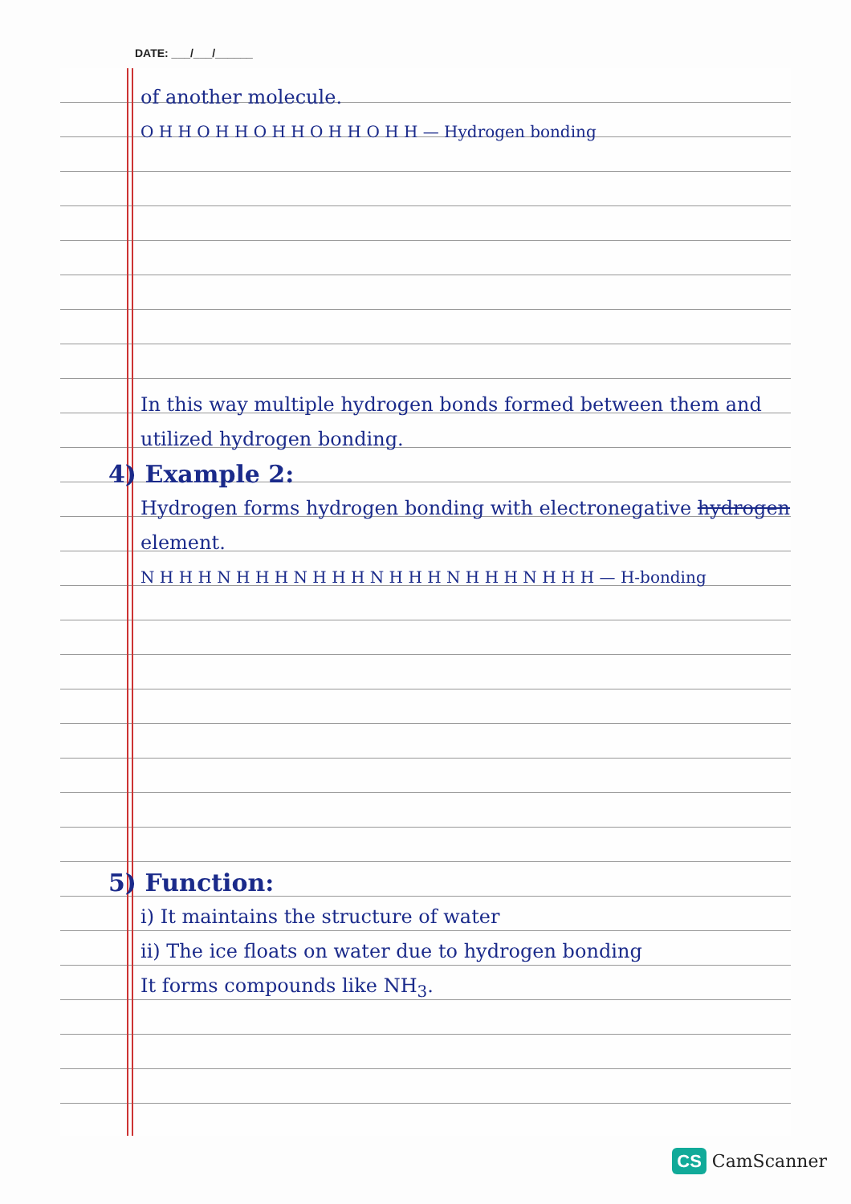DATE: ___/___/______
of another molecule.
O H H O H H O H H O H H O H H — Hydrogen bonding
In this way multiple hydrogen bonds formed between them and utilized hydrogen bonding.
4) Example 2:
Hydrogen forms hydrogen bonding with electronegative hydrogen element.
N H H H N H H H N H H H N H H H N H H H N H H H — H-bonding
5) Function:
i) It maintains the structure of water
ii) The ice floats on water due to hydrogen bonding
It forms compounds like NH<sub>3</sub>.
CS CamScanner